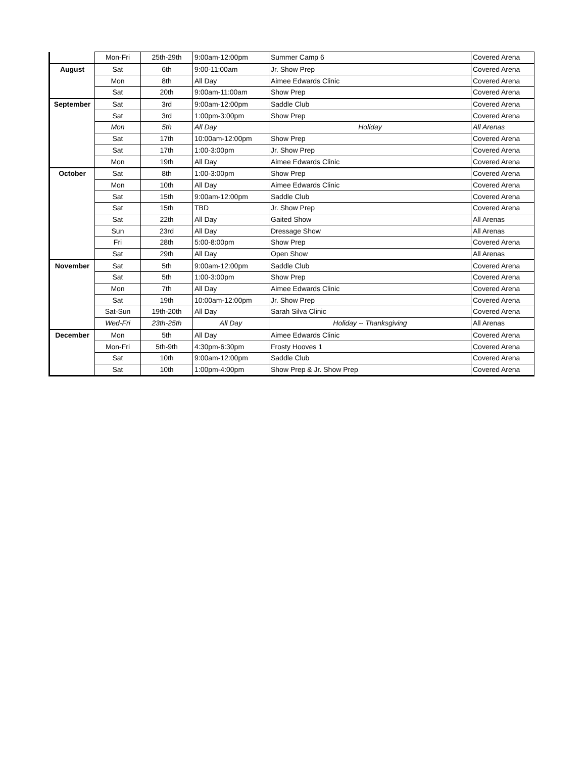| | Mon-Fri | 25th-29th | 9:00am-12:00pm | Summer Camp 6 | Covered Arena |
| August | Sat | 6th | 9:00-11:00am | Jr. Show Prep | Covered Arena |
| | Mon | 8th | All Day | Aimee Edwards Clinic | Covered Arena |
| | Sat | 20th | 9:00am-11:00am | Show Prep | Covered Arena |
| September | Sat | 3rd | 9:00am-12:00pm | Saddle Club | Covered Arena |
| | Sat | 3rd | 1:00pm-3:00pm | Show Prep | Covered Arena |
| | Mon | 5th | All Day | Holiday | All Arenas |
| | Sat | 17th | 10:00am-12:00pm | Show Prep | Covered Arena |
| | Sat | 17th | 1:00-3:00pm | Jr. Show Prep | Covered Arena |
| | Mon | 19th | All Day | Aimee Edwards Clinic | Covered Arena |
| October | Sat | 8th | 1:00-3:00pm | Show Prep | Covered Arena |
| | Mon | 10th | All Day | Aimee Edwards Clinic | Covered Arena |
| | Sat | 15th | 9:00am-12:00pm | Saddle Club | Covered Arena |
| | Sat | 15th | TBD | Jr. Show Prep | Covered Arena |
| | Sat | 22th | All Day | Gaited Show | All Arenas |
| | Sun | 23rd | All Day | Dressage Show | All Arenas |
| | Fri | 28th | 5:00-8:00pm | Show Prep | Covered Arena |
| | Sat | 29th | All Day | Open Show | All Arenas |
| November | Sat | 5th | 9:00am-12:00pm | Saddle Club | Covered Arena |
| | Sat | 5th | 1:00-3:00pm | Show Prep | Covered Arena |
| | Mon | 7th | All Day | Aimee Edwards Clinic | Covered Arena |
| | Sat | 19th | 10:00am-12:00pm | Jr. Show Prep | Covered Arena |
| | Sat-Sun | 19th-20th | All Day | Sarah Silva Clinic | Covered Arena |
| | Wed-Fri | 23th-25th | All Day | Holiday -- Thanksgiving | All Arenas |
| December | Mon | 5th | All Day | Aimee Edwards Clinic | Covered Arena |
| | Mon-Fri | 5th-9th | 4:30pm-6:30pm | Frosty Hooves 1 | Covered Arena |
| | Sat | 10th | 9:00am-12:00pm | Saddle Club | Covered Arena |
| | Sat | 10th | 1:00pm-4:00pm | Show Prep & Jr. Show Prep | Covered Arena |